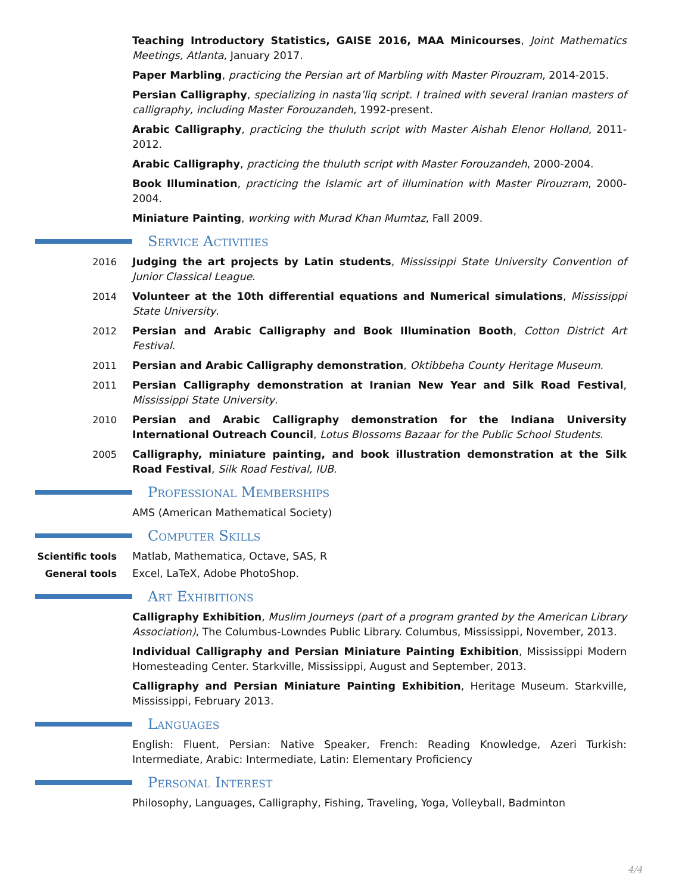Teaching Introductory Statistics, GAISE 2016, MAA Minicourses, Joint Mathematics Meetings, Atlanta, January 2017.
Paper Marbling, practicing the Persian art of Marbling with Master Pirouzram, 2014-2015.
Persian Calligraphy, specializing in nasta’liq script. I trained with several Iranian masters of calligraphy, including Master Forouzandeh, 1992-present.
Arabic Calligraphy, practicing the thuluth script with Master Aishah Elenor Holland, 2011-2012.
Arabic Calligraphy, practicing the thuluth script with Master Forouzandeh, 2000-2004.
Book Illumination, practicing the Islamic art of illumination with Master Pirouzram, 2000-2004.
Miniature Painting, working with Murad Khan Mumtaz, Fall 2009.
Service Activities
2016 Judging the art projects by Latin students, Mississippi State University Convention of Junior Classical League.
2014 Volunteer at the 10th differential equations and Numerical simulations, Mississippi State University.
2012 Persian and Arabic Calligraphy and Book Illumination Booth, Cotton District Art Festival.
2011 Persian and Arabic Calligraphy demonstration, Oktibbeha County Heritage Museum.
2011 Persian Calligraphy demonstration at Iranian New Year and Silk Road Festival, Mississippi State University.
2010 Persian and Arabic Calligraphy demonstration for the Indiana University International Outreach Council, Lotus Blossoms Bazaar for the Public School Students.
2005 Calligraphy, miniature painting, and book illustration demonstration at the Silk Road Festival, Silk Road Festival, IUB.
Professional Memberships
AMS (American Mathematical Society)
Computer Skills
Scientific tools Matlab, Mathematica, Octave, SAS, R
General tools Excel, LaTeX, Adobe PhotoShop.
Art Exhibitions
Calligraphy Exhibition, Muslim Journeys (part of a program granted by the American Library Association), The Columbus-Lowndes Public Library. Columbus, Mississippi, November, 2013.
Individual Calligraphy and Persian Miniature Painting Exhibition, Mississippi Modern Homesteading Center. Starkville, Mississippi, August and September, 2013.
Calligraphy and Persian Miniature Painting Exhibition, Heritage Museum. Starkville, Mississippi, February 2013.
Languages
English: Fluent, Persian: Native Speaker, French: Reading Knowledge, Azeri Turkish: Intermediate, Arabic: Intermediate, Latin: Elementary Proficiency
Personal Interest
Philosophy, Languages, Calligraphy, Fishing, Traveling, Yoga, Volleyball, Badminton
4/4